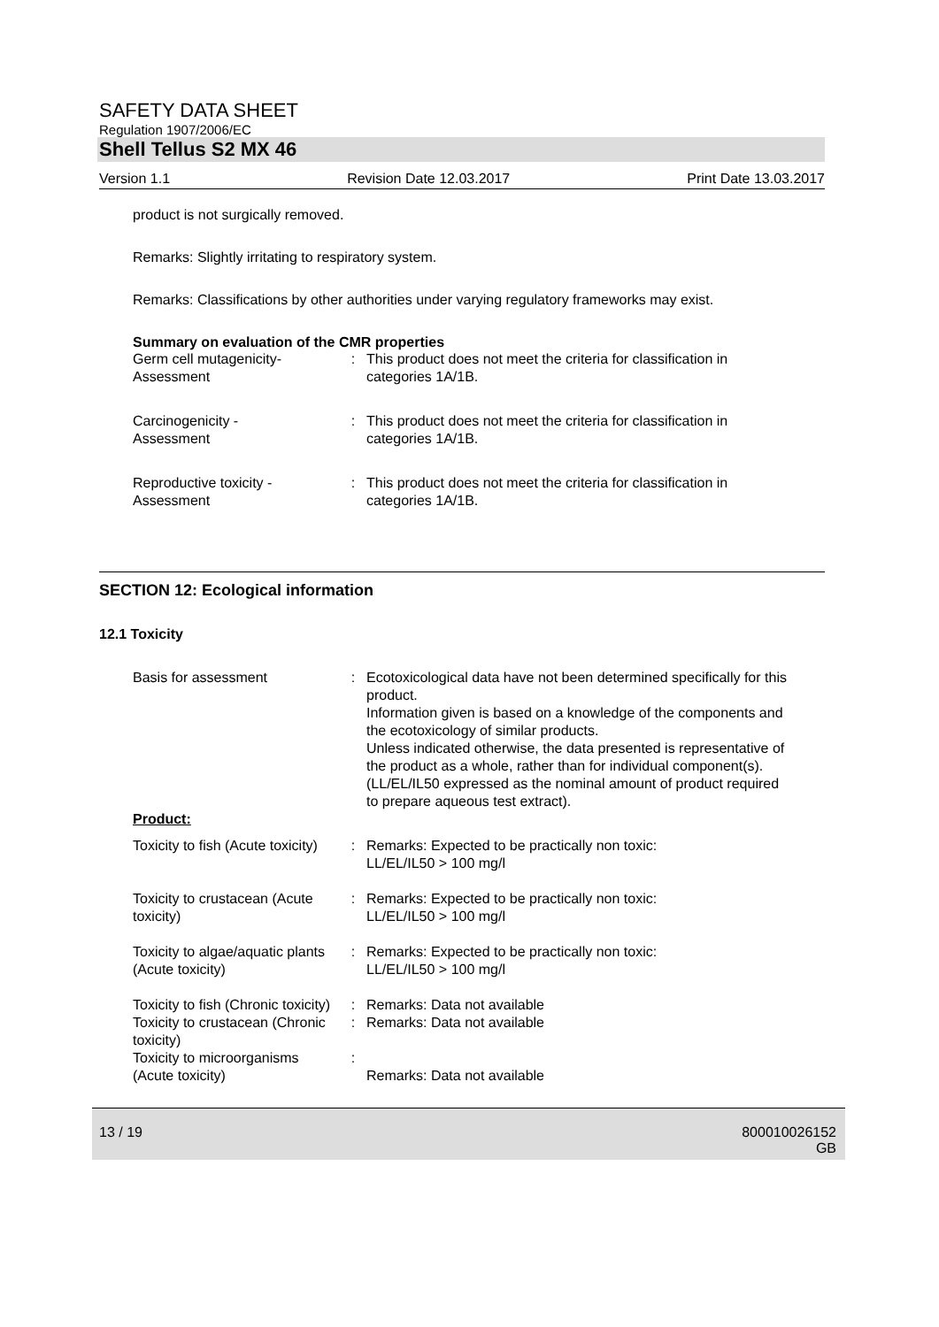SAFETY DATA SHEET
Regulation 1907/2006/EC
Shell Tellus S2 MX 46
Version 1.1 Revision Date 12.03.2017 Print Date 13.03.2017
product is not surgically removed.
Remarks: Slightly irritating to respiratory system.
Remarks: Classifications by other authorities under varying regulatory frameworks may exist.
Summary on evaluation of the CMR properties
| Germ cell mutagenicity- Assessment | : | This product does not meet the criteria for classification in categories 1A/1B. |
| Carcinogenicity - Assessment | : | This product does not meet the criteria for classification in categories 1A/1B. |
| Reproductive toxicity - Assessment | : | This product does not meet the criteria for classification in categories 1A/1B. |
SECTION 12: Ecological information
12.1 Toxicity
| Basis for assessment | : | Ecotoxicological data have not been determined specifically for this product. Information given is based on a knowledge of the components and the ecotoxicology of similar products. Unless indicated otherwise, the data presented is representative of the product as a whole, rather than for individual component(s).(LL/EL/IL50 expressed as the nominal amount of product required to prepare aqueous test extract). |
| Product: | | |
| Toxicity to fish (Acute toxicity) | : | Remarks: Expected to be practically non toxic: LL/EL/IL50 > 100 mg/l |
| Toxicity to crustacean (Acute toxicity) | : | Remarks: Expected to be practically non toxic: LL/EL/IL50 > 100 mg/l |
| Toxicity to algae/aquatic plants (Acute toxicity) | : | Remarks: Expected to be practically non toxic: LL/EL/IL50 > 100 mg/l |
| Toxicity to fish (Chronic toxicity) | : | Remarks: Data not available |
| Toxicity to crustacean (Chronic toxicity) | : | Remarks: Data not available |
| Toxicity to microorganisms (Acute toxicity) | : | Remarks: Data not available |
13 / 19 800010026152
GB